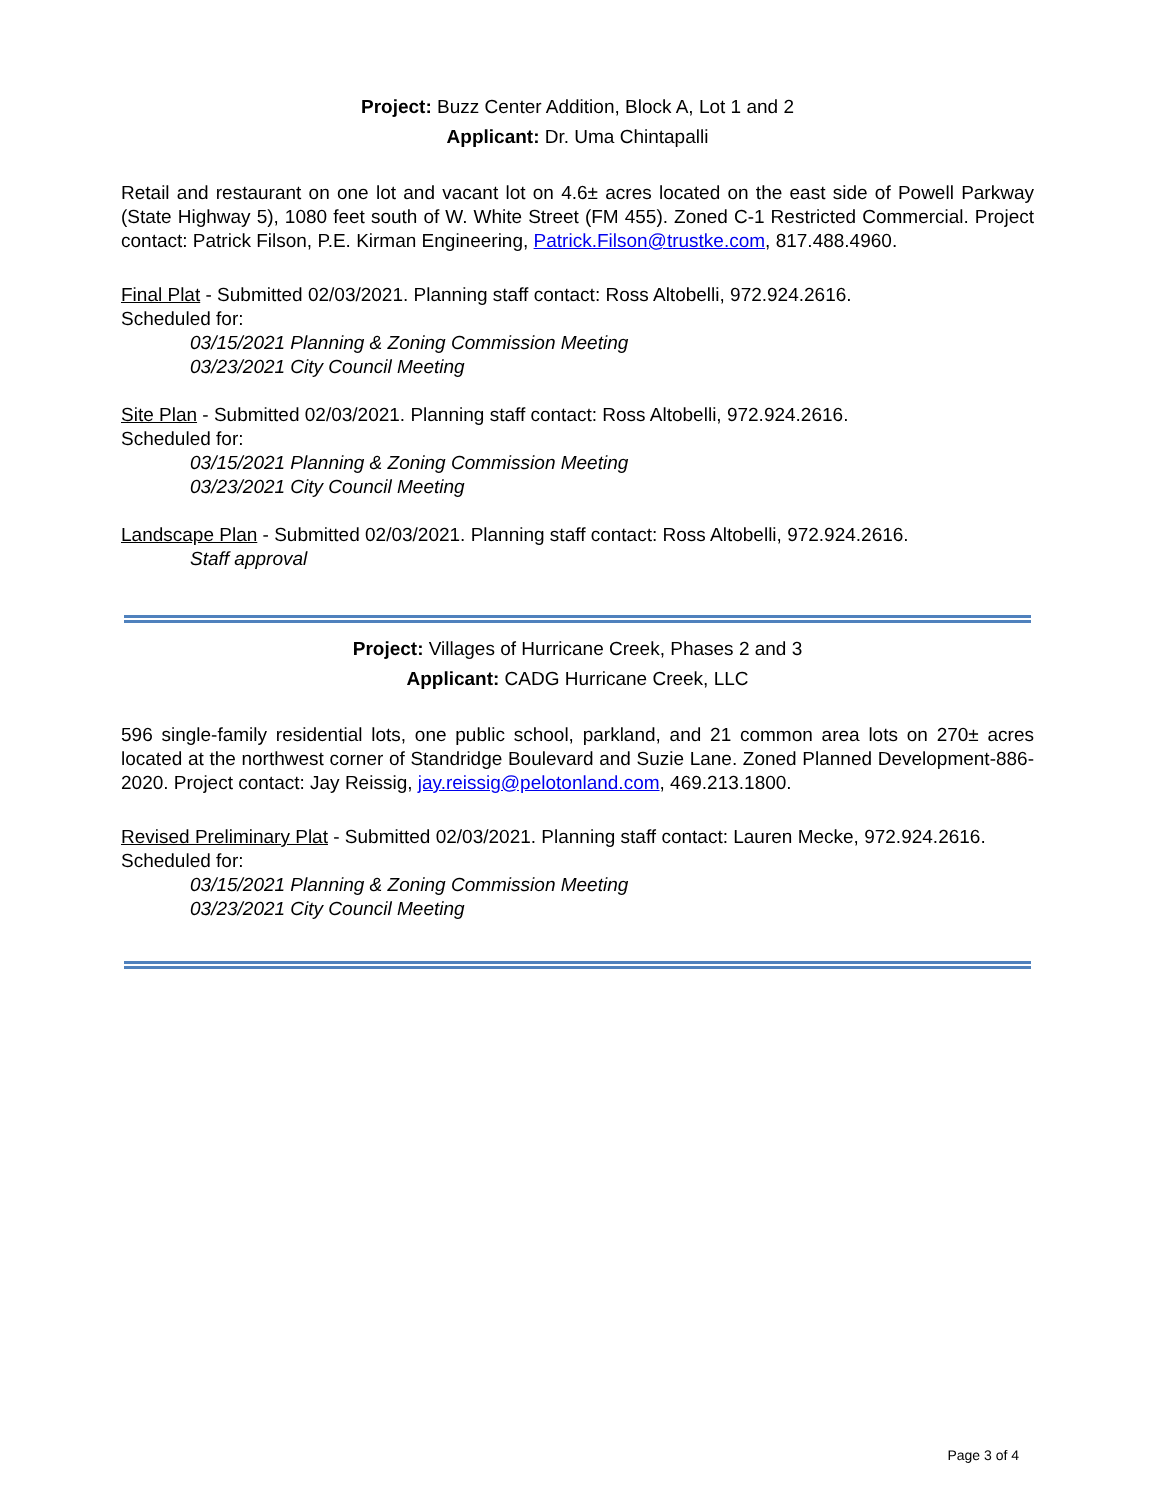Project: Buzz Center Addition, Block A, Lot 1 and 2
Applicant: Dr. Uma Chintapalli
Retail and restaurant on one lot and vacant lot on 4.6± acres located on the east side of Powell Parkway (State Highway 5), 1080 feet south of W. White Street (FM 455). Zoned C-1 Restricted Commercial. Project contact: Patrick Filson, P.E. Kirman Engineering, Patrick.Filson@trustke.com, 817.488.4960.
Final Plat - Submitted 02/03/2021. Planning staff contact: Ross Altobelli, 972.924.2616.
Scheduled for:
03/15/2021 Planning & Zoning Commission Meeting
03/23/2021 City Council Meeting
Site Plan - Submitted 02/03/2021. Planning staff contact: Ross Altobelli, 972.924.2616.
Scheduled for:
03/15/2021 Planning & Zoning Commission Meeting
03/23/2021 City Council Meeting
Landscape Plan - Submitted 02/03/2021. Planning staff contact: Ross Altobelli, 972.924.2616.
Staff approval
Project: Villages of Hurricane Creek, Phases 2 and 3
Applicant: CADG Hurricane Creek, LLC
596 single-family residential lots, one public school, parkland, and 21 common area lots on 270± acres located at the northwest corner of Standridge Boulevard and Suzie Lane. Zoned Planned Development-886-2020. Project contact: Jay Reissig, jay.reissig@pelotonland.com, 469.213.1800.
Revised Preliminary Plat - Submitted 02/03/2021. Planning staff contact: Lauren Mecke, 972.924.2616.
Scheduled for:
03/15/2021 Planning & Zoning Commission Meeting
03/23/2021 City Council Meeting
Page 3 of 4